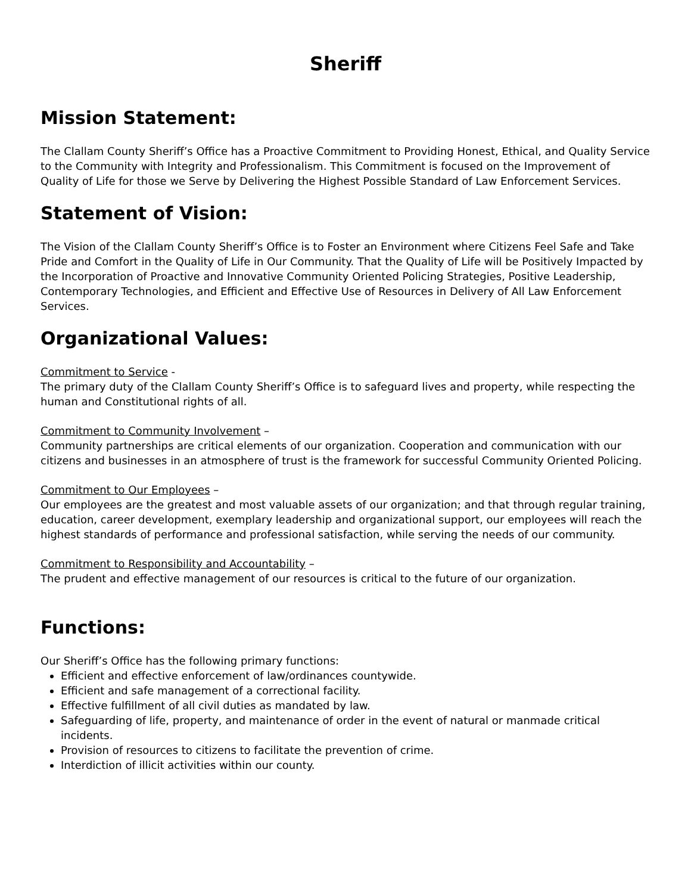Sheriff
Mission Statement:
The Clallam County Sheriff’s Office has a Proactive Commitment to Providing Honest, Ethical, and Quality Service to the Community with Integrity and Professionalism. This Commitment is focused on the Improvement of Quality of Life for those we Serve by Delivering the Highest Possible Standard of Law Enforcement Services.
Statement of Vision:
The Vision of the Clallam County Sheriff’s Office is to Foster an Environment where Citizens Feel Safe and Take Pride and Comfort in the Quality of Life in Our Community. That the Quality of Life will be Positively Impacted by the Incorporation of Proactive and Innovative Community Oriented Policing Strategies, Positive Leadership, Contemporary Technologies, and Efficient and Effective Use of Resources in Delivery of All Law Enforcement Services.
Organizational Values:
Commitment to Service -
The primary duty of the Clallam County Sheriff’s Office is to safeguard lives and property, while respecting the human and Constitutional rights of all.
Commitment to Community Involvement –
Community partnerships are critical elements of our organization. Cooperation and communication with our citizens and businesses in an atmosphere of trust is the framework for successful Community Oriented Policing.
Commitment to Our Employees –
Our employees are the greatest and most valuable assets of our organization; and that through regular training, education, career development, exemplary leadership and organizational support, our employees will reach the highest standards of performance and professional satisfaction, while serving the needs of our community.
Commitment to Responsibility and Accountability –
The prudent and effective management of our resources is critical to the future of our organization.
Functions:
Our Sheriff’s Office has the following primary functions:
Efficient and effective enforcement of law/ordinances countywide.
Efficient and safe management of a correctional facility.
Effective fulfillment of all civil duties as mandated by law.
Safeguarding of life, property, and maintenance of order in the event of natural or manmade critical incidents.
Provision of resources to citizens to facilitate the prevention of crime.
Interdiction of illicit activities within our county.